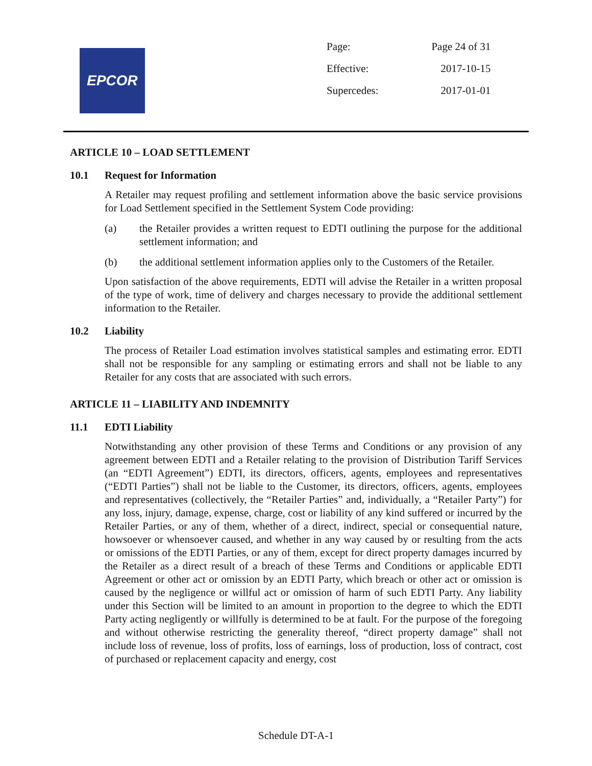EPCOR
| Page: | Page 24 of 31 |
| Effective: | 2017-10-15 |
| Supercedes: | 2017-01-01 |
ARTICLE 10 – LOAD SETTLEMENT
10.1 Request for Information
A Retailer may request profiling and settlement information above the basic service provisions for Load Settlement specified in the Settlement System Code providing:
(a) the Retailer provides a written request to EDTI outlining the purpose for the additional settlement information; and
(b) the additional settlement information applies only to the Customers of the Retailer.
Upon satisfaction of the above requirements, EDTI will advise the Retailer in a written proposal of the type of work, time of delivery and charges necessary to provide the additional settlement information to the Retailer.
10.2 Liability
The process of Retailer Load estimation involves statistical samples and estimating error. EDTI shall not be responsible for any sampling or estimating errors and shall not be liable to any Retailer for any costs that are associated with such errors.
ARTICLE 11 – LIABILITY AND INDEMNITY
11.1 EDTI Liability
Notwithstanding any other provision of these Terms and Conditions or any provision of any agreement between EDTI and a Retailer relating to the provision of Distribution Tariff Services (an “EDTI Agreement”) EDTI, its directors, officers, agents, employees and representatives (“EDTI Parties”) shall not be liable to the Customer, its directors, officers, agents, employees and representatives (collectively, the “Retailer Parties” and, individually, a “Retailer Party”) for any loss, injury, damage, expense, charge, cost or liability of any kind suffered or incurred by the Retailer Parties, or any of them, whether of a direct, indirect, special or consequential nature, howsoever or whensoever caused, and whether in any way caused by or resulting from the acts or omissions of the EDTI Parties, or any of them, except for direct property damages incurred by the Retailer as a direct result of a breach of these Terms and Conditions or applicable EDTI Agreement or other act or omission by an EDTI Party, which breach or other act or omission is caused by the negligence or willful act or omission of harm of such EDTI Party. Any liability under this Section will be limited to an amount in proportion to the degree to which the EDTI Party acting negligently or willfully is determined to be at fault. For the purpose of the foregoing and without otherwise restricting the generality thereof, “direct property damage” shall not include loss of revenue, loss of profits, loss of earnings, loss of production, loss of contract, cost of purchased or replacement capacity and energy, cost
Schedule DT-A-1